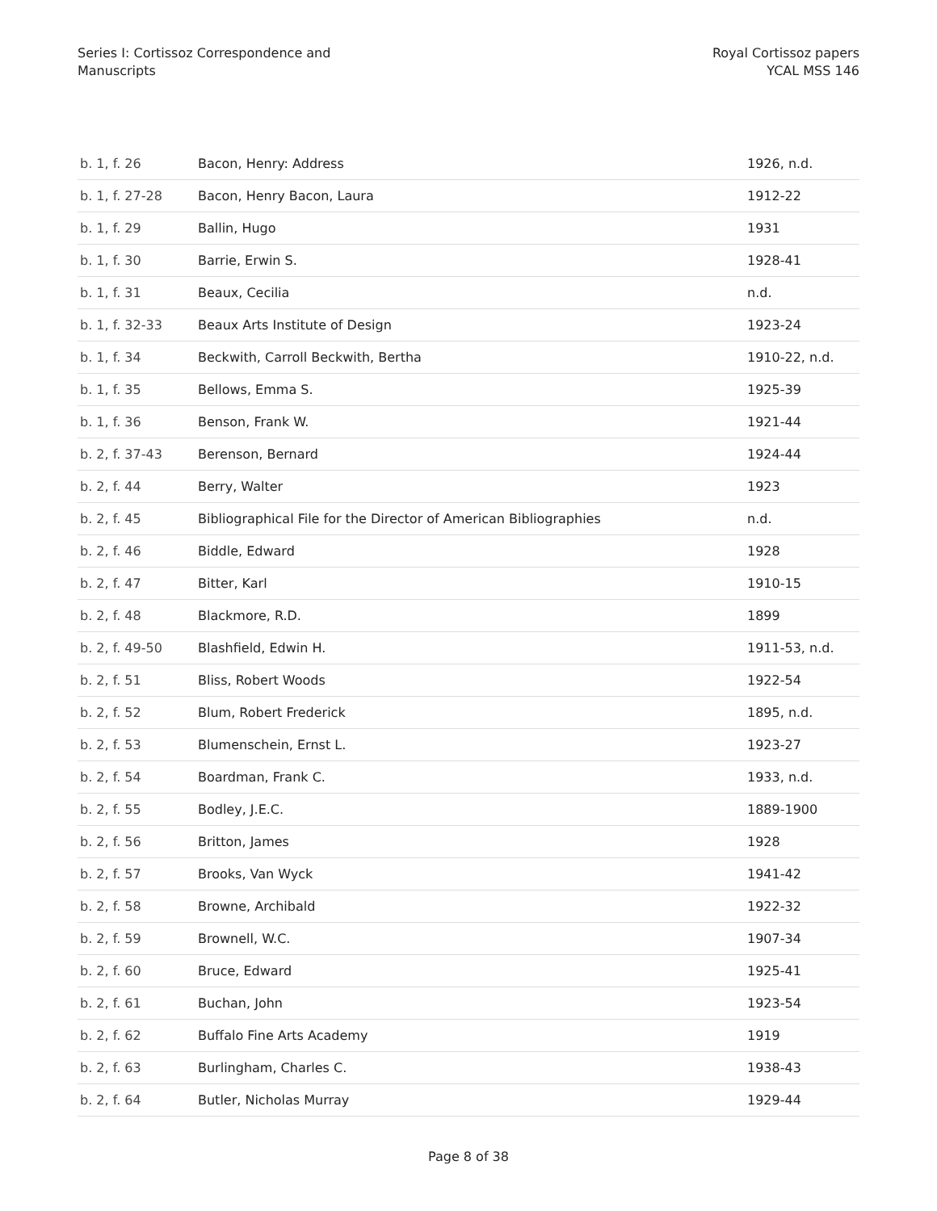Series I: Cortissoz Correspondence and
Manuscripts
Royal Cortissoz papers
YCAL MSS 146
| b. 1, f. 26 | Bacon, Henry: Address | 1926, n.d. |
| b. 1, f. 27-28 | Bacon, Henry Bacon, Laura | 1912-22 |
| b. 1, f. 29 | Ballin, Hugo | 1931 |
| b. 1, f. 30 | Barrie, Erwin S. | 1928-41 |
| b. 1, f. 31 | Beaux, Cecilia | n.d. |
| b. 1, f. 32-33 | Beaux Arts Institute of Design | 1923-24 |
| b. 1, f. 34 | Beckwith, Carroll Beckwith, Bertha | 1910-22, n.d. |
| b. 1, f. 35 | Bellows, Emma S. | 1925-39 |
| b. 1, f. 36 | Benson, Frank W. | 1921-44 |
| b. 2, f. 37-43 | Berenson, Bernard | 1924-44 |
| b. 2, f. 44 | Berry, Walter | 1923 |
| b. 2, f. 45 | Bibliographical File for the Director of American Bibliographies | n.d. |
| b. 2, f. 46 | Biddle, Edward | 1928 |
| b. 2, f. 47 | Bitter, Karl | 1910-15 |
| b. 2, f. 48 | Blackmore, R.D. | 1899 |
| b. 2, f. 49-50 | Blashfield, Edwin H. | 1911-53, n.d. |
| b. 2, f. 51 | Bliss, Robert Woods | 1922-54 |
| b. 2, f. 52 | Blum, Robert Frederick | 1895, n.d. |
| b. 2, f. 53 | Blumenschein, Ernst L. | 1923-27 |
| b. 2, f. 54 | Boardman, Frank C. | 1933, n.d. |
| b. 2, f. 55 | Bodley, J.E.C. | 1889-1900 |
| b. 2, f. 56 | Britton, James | 1928 |
| b. 2, f. 57 | Brooks, Van Wyck | 1941-42 |
| b. 2, f. 58 | Browne, Archibald | 1922-32 |
| b. 2, f. 59 | Brownell, W.C. | 1907-34 |
| b. 2, f. 60 | Bruce, Edward | 1925-41 |
| b. 2, f. 61 | Buchan, John | 1923-54 |
| b. 2, f. 62 | Buffalo Fine Arts Academy | 1919 |
| b. 2, f. 63 | Burlingham, Charles C. | 1938-43 |
| b. 2, f. 64 | Butler, Nicholas Murray | 1929-44 |
Page 8 of 38